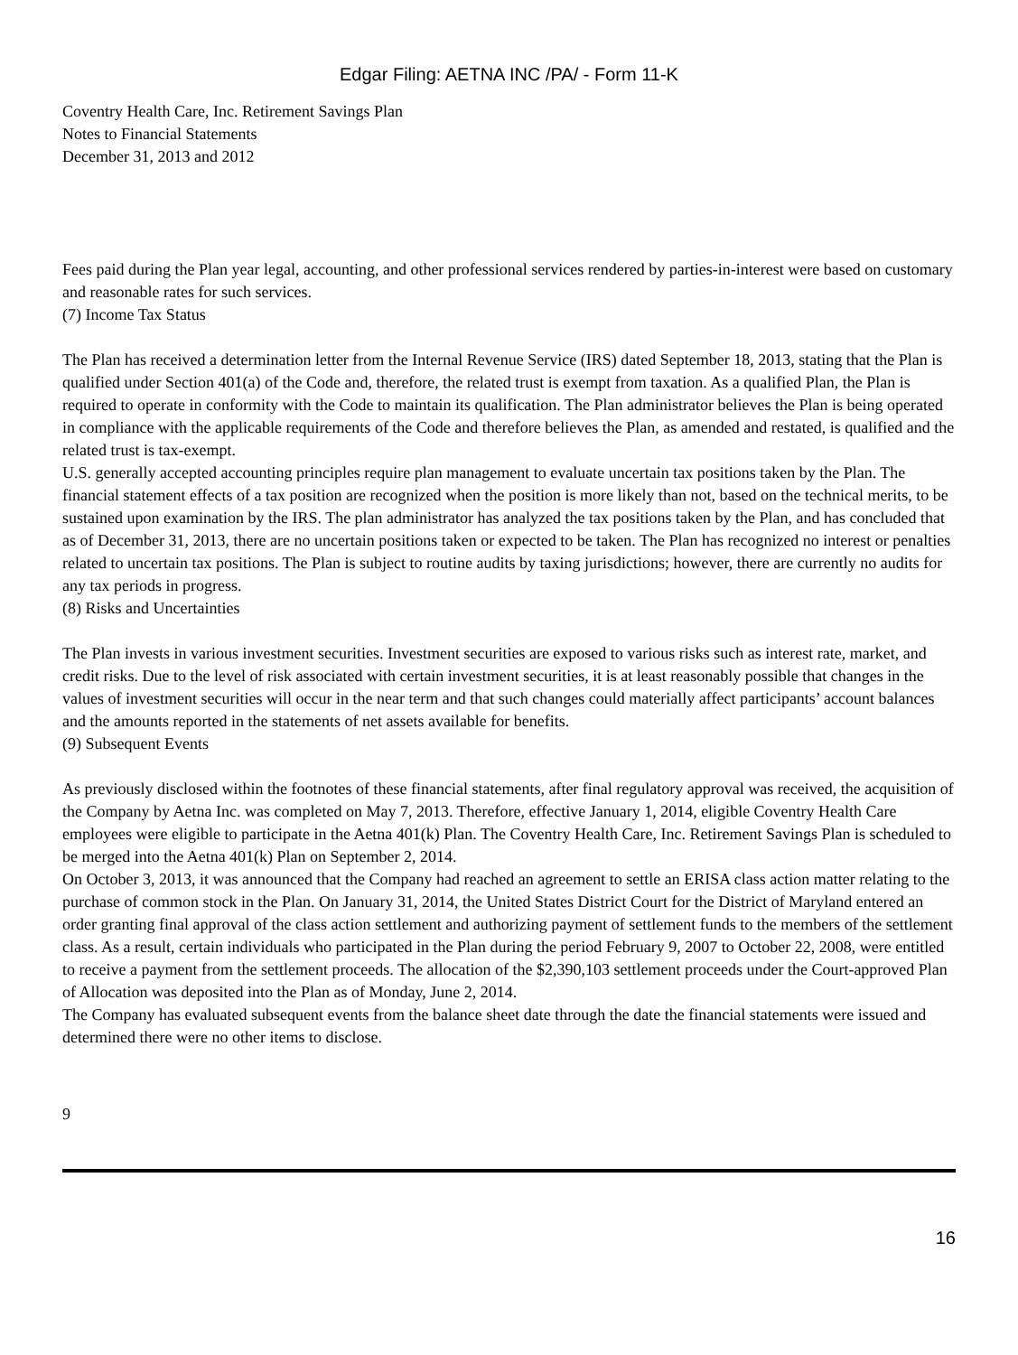Edgar Filing: AETNA INC /PA/ - Form 11-K
Coventry Health Care, Inc. Retirement Savings Plan
Notes to Financial Statements
December 31, 2013 and 2012
Fees paid during the Plan year legal, accounting, and other professional services rendered by parties-in-interest were based on customary and reasonable rates for such services.
(7) Income Tax Status
The Plan has received a determination letter from the Internal Revenue Service (IRS) dated September 18, 2013, stating that the Plan is qualified under Section 401(a) of the Code and, therefore, the related trust is exempt from taxation. As a qualified Plan, the Plan is required to operate in conformity with the Code to maintain its qualification. The Plan administrator believes the Plan is being operated in compliance with the applicable requirements of the Code and therefore believes the Plan, as amended and restated, is qualified and the related trust is tax-exempt.
U.S. generally accepted accounting principles require plan management to evaluate uncertain tax positions taken by the Plan. The financial statement effects of a tax position are recognized when the position is more likely than not, based on the technical merits, to be sustained upon examination by the IRS. The plan administrator has analyzed the tax positions taken by the Plan, and has concluded that as of December 31, 2013, there are no uncertain positions taken or expected to be taken. The Plan has recognized no interest or penalties related to uncertain tax positions. The Plan is subject to routine audits by taxing jurisdictions; however, there are currently no audits for any tax periods in progress.
(8) Risks and Uncertainties
The Plan invests in various investment securities. Investment securities are exposed to various risks such as interest rate, market, and credit risks. Due to the level of risk associated with certain investment securities, it is at least reasonably possible that changes in the values of investment securities will occur in the near term and that such changes could materially affect participants’ account balances and the amounts reported in the statements of net assets available for benefits.
(9) Subsequent Events
As previously disclosed within the footnotes of these financial statements, after final regulatory approval was received, the acquisition of the Company by Aetna Inc. was completed on May 7, 2013. Therefore, effective January 1, 2014, eligible Coventry Health Care employees were eligible to participate in the Aetna 401(k) Plan. The Coventry Health Care, Inc. Retirement Savings Plan is scheduled to be merged into the Aetna 401(k) Plan on September 2, 2014.
On October 3, 2013, it was announced that the Company had reached an agreement to settle an ERISA class action matter relating to the purchase of common stock in the Plan. On January 31, 2014, the United States District Court for the District of Maryland entered an order granting final approval of the class action settlement and authorizing payment of settlement funds to the members of the settlement class. As a result, certain individuals who participated in the Plan during the period February 9, 2007 to October 22, 2008, were entitled to receive a payment from the settlement proceeds. The allocation of the $2,390,103 settlement proceeds under the Court-approved Plan of Allocation was deposited into the Plan as of Monday, June 2, 2014.
The Company has evaluated subsequent events from the balance sheet date through the date the financial statements were issued and determined there were no other items to disclose.
9
16